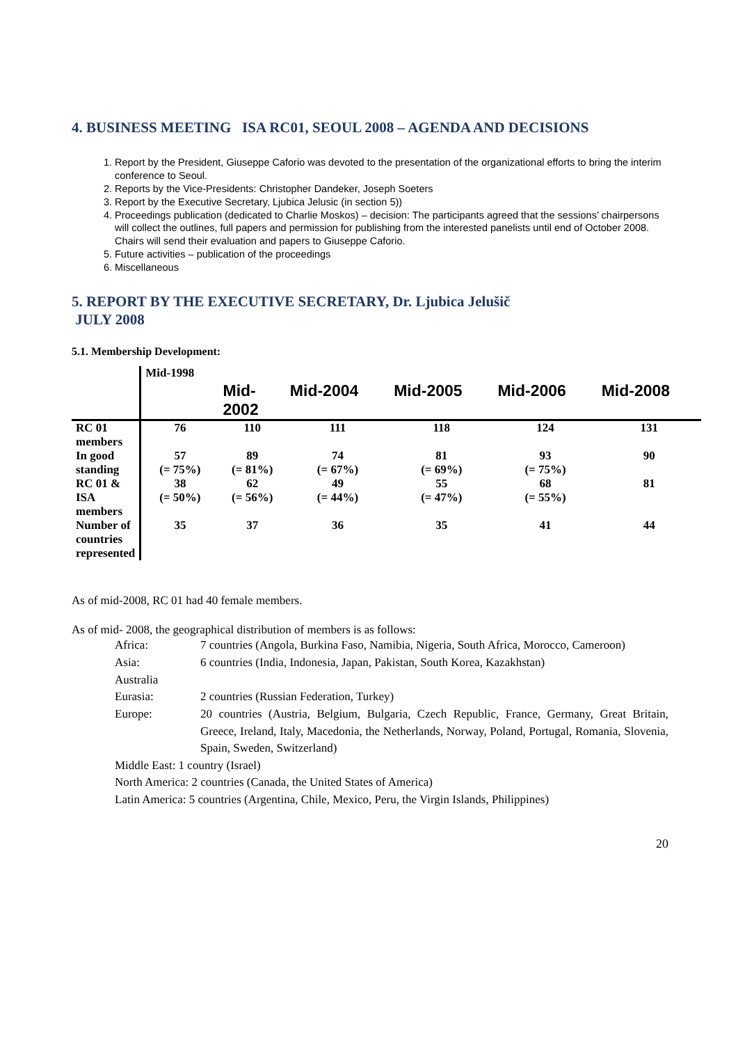4. BUSINESS MEETING ISA RC01, SEOUL 2008 – AGENDA AND DECISIONS
1. Report by the President, Giuseppe Caforio was devoted to the presentation of the organizational efforts to bring the interim conference to Seoul.
2. Reports by the Vice-Presidents: Christopher Dandeker, Joseph Soeters
3. Report by the Executive Secretary, Ljubica Jelusic (in section 5))
4. Proceedings publication (dedicated to Charlie Moskos) – decision: The participants agreed that the sessions’ chairpersons will collect the outlines, full papers and permission for publishing from the interested panelists until end of October 2008. Chairs will send their evaluation and papers to Giuseppe Caforio.
5. Future activities – publication of the proceedings
6. Miscellaneous
5. REPORT BY THE EXECUTIVE SECRETARY, Dr. Ljubica Jelušič
JULY 2008
5.1. Membership Development:
| | Mid-1998 | Mid- 2002 | Mid-2004 | Mid-2005 | Mid-2006 | Mid-2008 |
| --- | --- | --- | --- | --- | --- | --- |
| RC 01 members | 76 | 110 | 111 | 118 | 124 | 131 |
| In good standing | 57 (= 75%) | 89 (= 81%) | 74 (= 67%) | 81 (= 69%) | 93 (= 75%) | 90 |
| RC 01 & ISA members | 38 (= 50%) | 62 (= 56%) | 49 (= 44%) | 55 (= 47%) | 68 (= 55%) | 81 |
| Number of countries represented | 35 | 37 | 36 | 35 | 41 | 44 |
As of mid-2008, RC 01 had 40 female members.
As of mid- 2008, the geographical distribution of members is as follows:
Africa:
7 countries (Angola, Burkina Faso, Namibia, Nigeria, South Africa, Morocco, Cameroon)
Asia:
6 countries (India, Indonesia, Japan, Pakistan, South Korea, Kazakhstan)
Australia
Eurasia:
2 countries (Russian Federation, Turkey)
Europe:
20 countries (Austria, Belgium, Bulgaria, Czech Republic, France, Germany, Great Britain, Greece, Ireland, Italy, Macedonia, the Netherlands, Norway, Poland, Portugal, Romania, Slovenia, Spain, Sweden, Switzerland)
Middle East: 1 country (Israel)
North America: 2 countries (Canada, the United States of America)
Latin America: 5 countries (Argentina, Chile, Mexico, Peru, the Virgin Islands, Philippines)
20